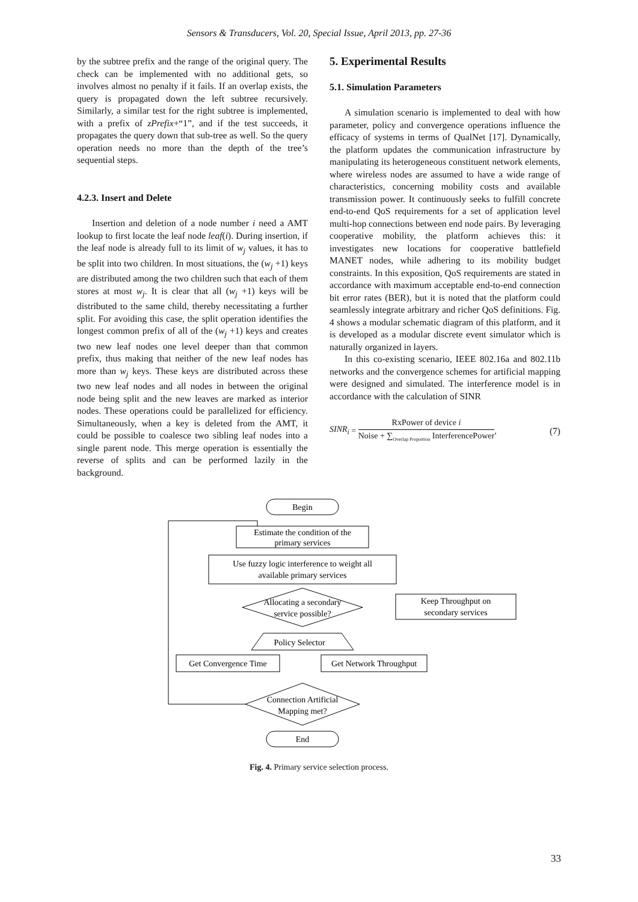Sensors & Transducers, Vol. 20, Special Issue, April 2013, pp. 27-36
by the subtree prefix and the range of the original query. The check can be implemented with no additional gets, so involves almost no penalty if it fails. If an overlap exists, the query is propagated down the left subtree recursively. Similarly, a similar test for the right subtree is implemented, with a prefix of zPrefix+“1”, and if the test succeeds, it propagates the query down that sub-tree as well. So the query operation needs no more than the depth of the tree’s sequential steps.
4.2.3. Insert and Delete
Insertion and deletion of a node number i need a AMT lookup to first locate the leaf node leaf(i). During insertion, if the leaf node is already full to its limit of w<sub>j</sub> values, it has to be split into two children. In most situations, the (w<sub>j</sub> +1) keys are distributed among the two children such that each of them stores at most w<sub>j</sub>. It is clear that all (w<sub>j</sub> +1) keys will be distributed to the same child, thereby necessitating a further split. For avoiding this case, the split operation identifies the longest common prefix of all of the (w<sub>j</sub> +1) keys and creates two new leaf nodes one level deeper than that common prefix, thus making that neither of the new leaf nodes has more than w<sub>j</sub> keys. These keys are distributed across these two new leaf nodes and all nodes in between the original node being split and the new leaves are marked as interior nodes. These operations could be parallelized for efficiency. Simultaneously, when a key is deleted from the AMT, it could be possible to coalesce two sibling leaf nodes into a single parent node. This merge operation is essentially the reverse of splits and can be performed lazily in the background.
5. Experimental Results
5.1. Simulation Parameters
A simulation scenario is implemented to deal with how parameter, policy and convergence operations influence the efficacy of systems in terms of QualNet [17]. Dynamically, the platform updates the communication infrastructure by manipulating its heterogeneous constituent network elements, where wireless nodes are assumed to have a wide range of characteristics, concerning mobility costs and available transmission power. It continuously seeks to fulfill concrete end-to-end QoS requirements for a set of application level multi-hop connections between end node pairs. By leveraging cooperative mobility, the platform achieves this: it investigates new locations for cooperative battlefield MANET nodes, while adhering to its mobility budget constraints. In this exposition, QoS requirements are stated in accordance with maximum acceptable end-to-end connection bit error rates (BER), but it is noted that the platform could seamlessly integrate arbitrary and richer QoS definitions. Fig. 4 shows a modular schematic diagram of this platform, and it is developed as a modular discrete event simulator which is naturally organized in layers.
In this co-existing scenario, IEEE 802.16a and 802.11b networks and the convergence schemes for artificial mapping were designed and simulated. The interference model is in accordance with the calculation of SINR
SINR<sub>i</sub> = RxPower of device i Noise + ∑<sub>Overlap Proportion</sub> InterferencePower, (7)
Begin
Estimate the condition of the
primary services
Use fuzzy logic interference to weight all
available primary services
Allocating a secondary
service possible?
Keep Throughput on
secondary services
Policy Selector
Get Convergence Time
Get Network Throughput
Connection Artificial
Mapping met?
End
Fig. 4. Primary service selection process.
33